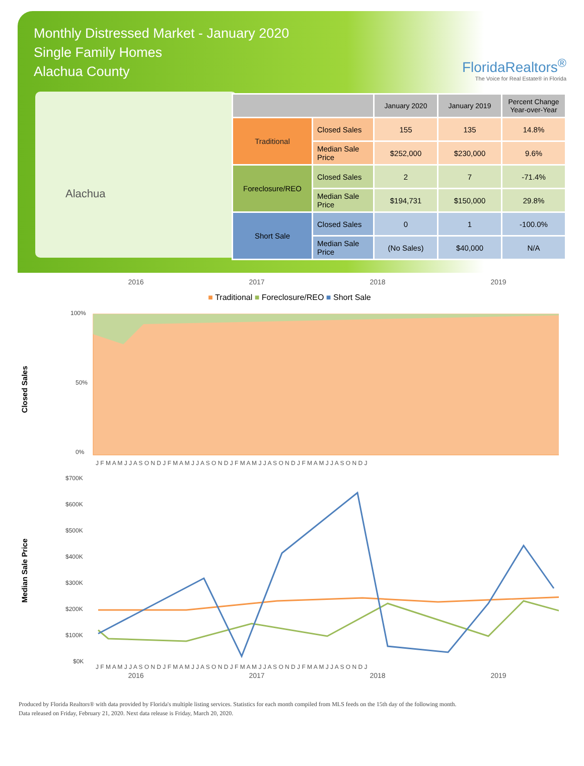Monthly Distressed Market - January 2020
Single Family Homes
Alachua County
FloridaRealtors<sup>®</sup>
The Voice for Real Estate® in Florida
Alachua
| | | January 2020 | January 2019 | Percent Change Year-over-Year |
| --- | --- | --- | --- | --- |
| Traditional | Closed Sales | 155 | 135 | 14.8% |
| | Median Sale Price | $252,000 | $230,000 | 9.6% |
| Foreclosure/REO | Closed Sales | 2 | 7 | -71.4% |
| | Median Sale Price | $194,731 | $150,000 | 29.8% |
| Short Sale | Closed Sales | 0 | 1 | -100.0% |
| | Median Sale Price | (No Sales) | $40,000 | N/A |
2016 2017 2018 2019
■ Traditional ■ Foreclosure/REO ■ Short Sale
Closed Sales
100%
0%
50%
J F M A M J J A S O N D J F M A M J J A S O N D J F M A M J J A S O N D J F M A M J J A S O N D J
Median Sale Price
$700K
$600K
$500K
$400K
$300K
$200K
$100K
$0K
J F M A M J J A S O N D J F M A M J J A S O N D J F M A M J J A S O N D J F M A M J J A S O N D J
2016 2017 2018 2019
Produced by Florida Realtors® with data provided by Florida's multiple listing services. Statistics for each month compiled from MLS feeds on the 15th day of the following month.
Data released on Friday, February 21, 2020. Next data release is Friday, March 20, 2020.